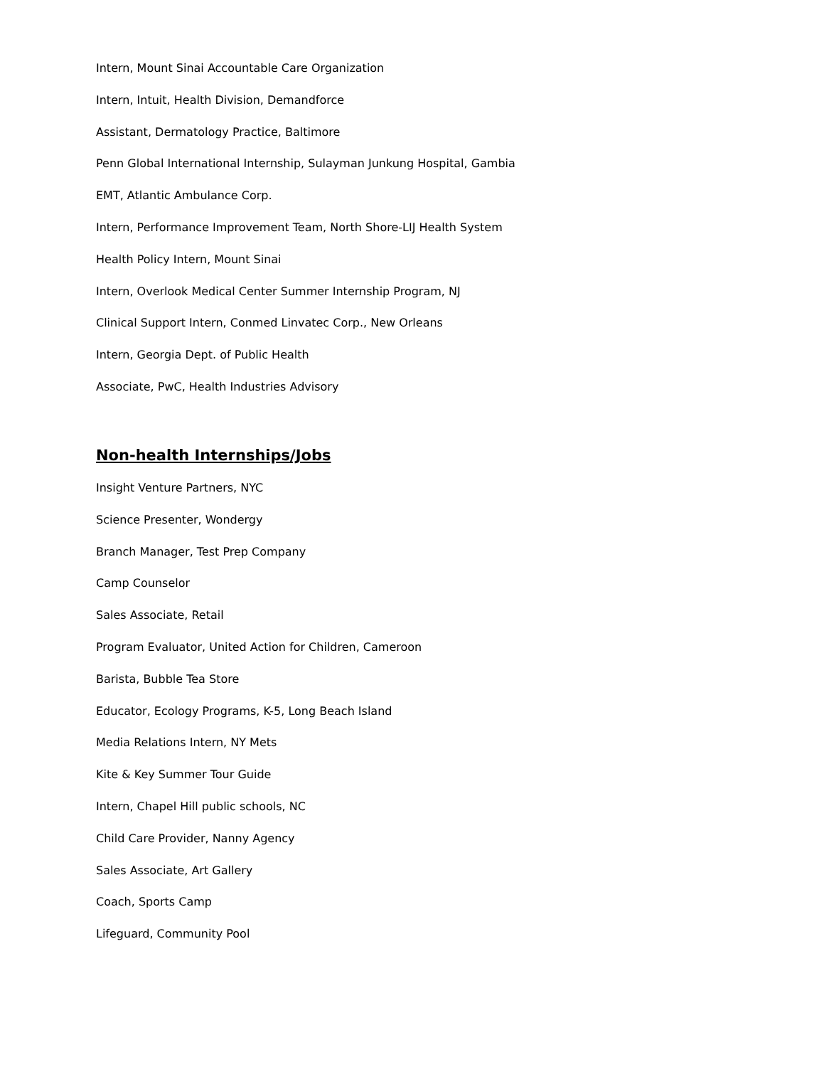Intern, Mount Sinai Accountable Care Organization
Intern, Intuit, Health Division, Demandforce
Assistant, Dermatology Practice, Baltimore
Penn Global International Internship, Sulayman Junkung Hospital, Gambia
EMT, Atlantic Ambulance Corp.
Intern, Performance Improvement Team, North Shore-LIJ Health System
Health Policy Intern, Mount Sinai
Intern, Overlook Medical Center Summer Internship Program, NJ
Clinical Support Intern, Conmed Linvatec Corp., New Orleans
Intern, Georgia Dept. of Public Health
Associate, PwC, Health Industries Advisory
Non-health Internships/Jobs
Insight Venture Partners, NYC
Science Presenter, Wondergy
Branch Manager, Test Prep Company
Camp Counselor
Sales Associate, Retail
Program Evaluator, United Action for Children, Cameroon
Barista, Bubble Tea Store
Educator, Ecology Programs, K-5, Long Beach Island
Media Relations Intern, NY Mets
Kite & Key Summer Tour Guide
Intern, Chapel Hill public schools, NC
Child Care Provider, Nanny Agency
Sales Associate, Art Gallery
Coach, Sports Camp
Lifeguard, Community Pool